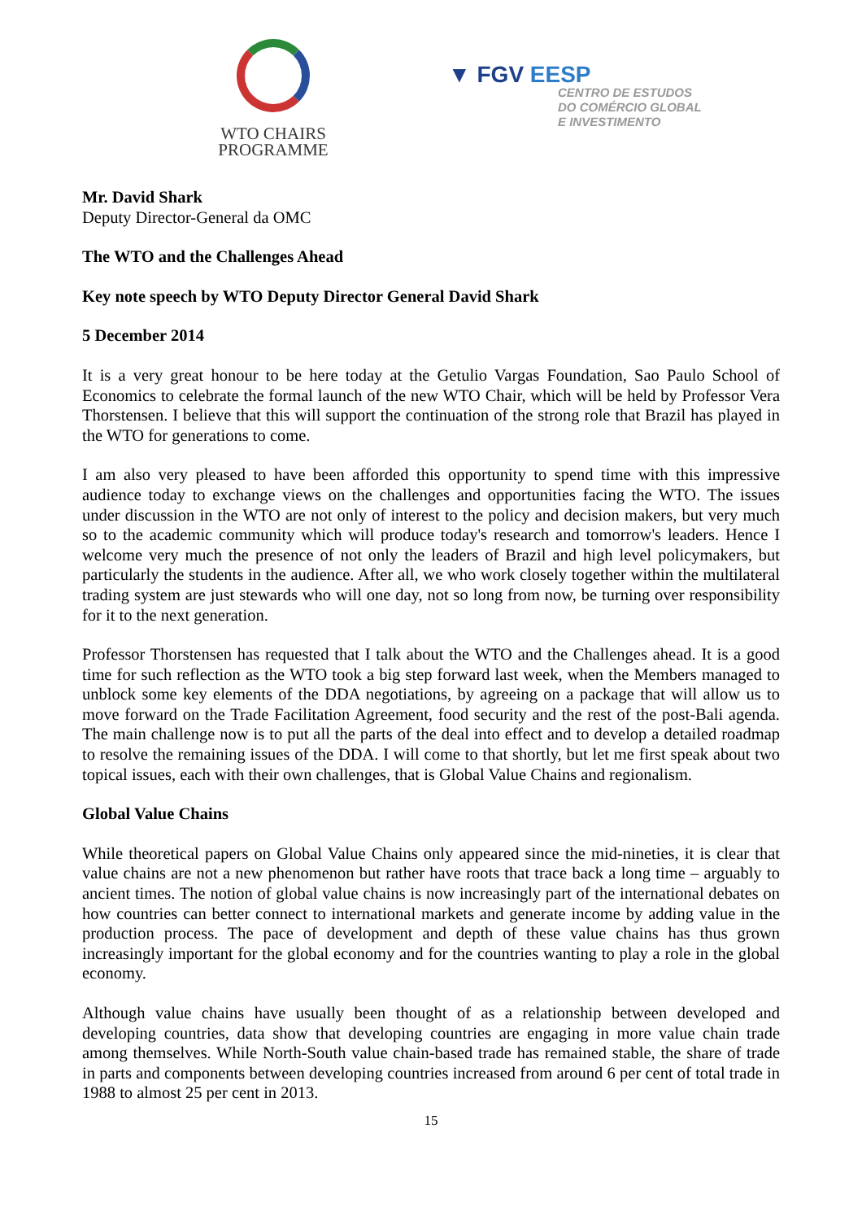WTO CHAIRS
PROGRAMME
▼ FGV EESP
CENTRO DE ESTUDOS
DO COMÉRCIO GLOBAL
E INVESTIMENTO
Mr. David Shark
Deputy Director-General da OMC
The WTO and the Challenges Ahead
Key note speech by WTO Deputy Director General David Shark
5 December 2014
It is a very great honour to be here today at the Getulio Vargas Foundation, Sao Paulo School of Economics to celebrate the formal launch of the new WTO Chair, which will be held by Professor Vera Thorstensen. I believe that this will support the continuation of the strong role that Brazil has played in the WTO for generations to come.
I am also very pleased to have been afforded this opportunity to spend time with this impressive audience today to exchange views on the challenges and opportunities facing the WTO. The issues under discussion in the WTO are not only of interest to the policy and decision makers, but very much so to the academic community which will produce today's research and tomorrow's leaders. Hence I welcome very much the presence of not only the leaders of Brazil and high level policymakers, but particularly the students in the audience. After all, we who work closely together within the multilateral trading system are just stewards who will one day, not so long from now, be turning over responsibility for it to the next generation.
Professor Thorstensen has requested that I talk about the WTO and the Challenges ahead. It is a good time for such reflection as the WTO took a big step forward last week, when the Members managed to unblock some key elements of the DDA negotiations, by agreeing on a package that will allow us to move forward on the Trade Facilitation Agreement, food security and the rest of the post-Bali agenda. The main challenge now is to put all the parts of the deal into effect and to develop a detailed roadmap to resolve the remaining issues of the DDA. I will come to that shortly, but let me first speak about two topical issues, each with their own challenges, that is Global Value Chains and regionalism.
Global Value Chains
While theoretical papers on Global Value Chains only appeared since the mid-nineties, it is clear that value chains are not a new phenomenon but rather have roots that trace back a long time – arguably to ancient times. The notion of global value chains is now increasingly part of the international debates on how countries can better connect to international markets and generate income by adding value in the production process. The pace of development and depth of these value chains has thus grown increasingly important for the global economy and for the countries wanting to play a role in the global economy.
Although value chains have usually been thought of as a relationship between developed and developing countries, data show that developing countries are engaging in more value chain trade among themselves. While North-South value chain-based trade has remained stable, the share of trade in parts and components between developing countries increased from around 6 per cent of total trade in 1988 to almost 25 per cent in 2013.
15